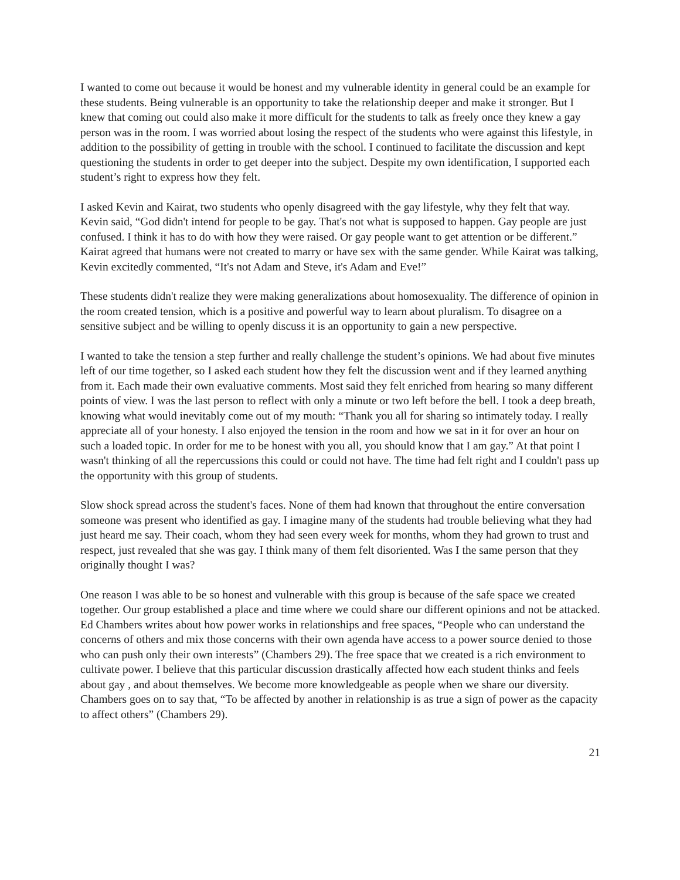I wanted to come out because it would be honest and my vulnerable identity in general could be an example for these students. Being vulnerable is an opportunity to take the relationship deeper and make it stronger. But I knew that coming out could also make it more difficult for the students to talk as freely once they knew a gay person was in the room. I was worried about losing the respect of the students who were against this lifestyle, in addition to the possibility of getting in trouble with the school. I continued to facilitate the discussion and kept questioning the students in order to get deeper into the subject. Despite my own identification, I supported each student’s right to express how they felt.
I asked Kevin and Kairat, two students who openly disagreed with the gay lifestyle, why they felt that way. Kevin said, “God didn't intend for people to be gay. That's not what is supposed to happen. Gay people are just confused. I think it has to do with how they were raised. Or gay people want to get attention or be different.” Kairat agreed that humans were not created to marry or have sex with the same gender. While Kairat was talking, Kevin excitedly commented, “It's not Adam and Steve, it's Adam and Eve!”
These students didn't realize they were making generalizations about homosexuality. The difference of opinion in the room created tension, which is a positive and powerful way to learn about pluralism. To disagree on a sensitive subject and be willing to openly discuss it is an opportunity to gain a new perspective.
I wanted to take the tension a step further and really challenge the student’s opinions. We had about five minutes left of our time together, so I asked each student how they felt the discussion went and if they learned anything from it. Each made their own evaluative comments. Most said they felt enriched from hearing so many different points of view. I was the last person to reflect with only a minute or two left before the bell. I took a deep breath, knowing what would inevitably come out of my mouth: “Thank you all for sharing so intimately today. I really appreciate all of your honesty. I also enjoyed the tension in the room and how we sat in it for over an hour on such a loaded topic. In order for me to be honest with you all, you should know that I am gay.” At that point I wasn't thinking of all the repercussions this could or could not have. The time had felt right and I couldn't pass up the opportunity with this group of students.
Slow shock spread across the student's faces. None of them had known that throughout the entire conversation someone was present who identified as gay. I imagine many of the students had trouble believing what they had just heard me say. Their coach, whom they had seen every week for months, whom they had grown to trust and respect, just revealed that she was gay. I think many of them felt disoriented. Was I the same person that they originally thought I was?
One reason I was able to be so honest and vulnerable with this group is because of the safe space we created together. Our group established a place and time where we could share our different opinions and not be attacked. Ed Chambers writes about how power works in relationships and free spaces, “People who can understand the concerns of others and mix those concerns with their own agenda have access to a power source denied to those who can push only their own interests” (Chambers 29). The free space that we created is a rich environment to cultivate power. I believe that this particular discussion drastically affected how each student thinks and feels about gay , and about themselves. We become more knowledgeable as people when we share our diversity. Chambers goes on to say that, “To be affected by another in relationship is as true a sign of power as the capacity to affect others” (Chambers 29).
21